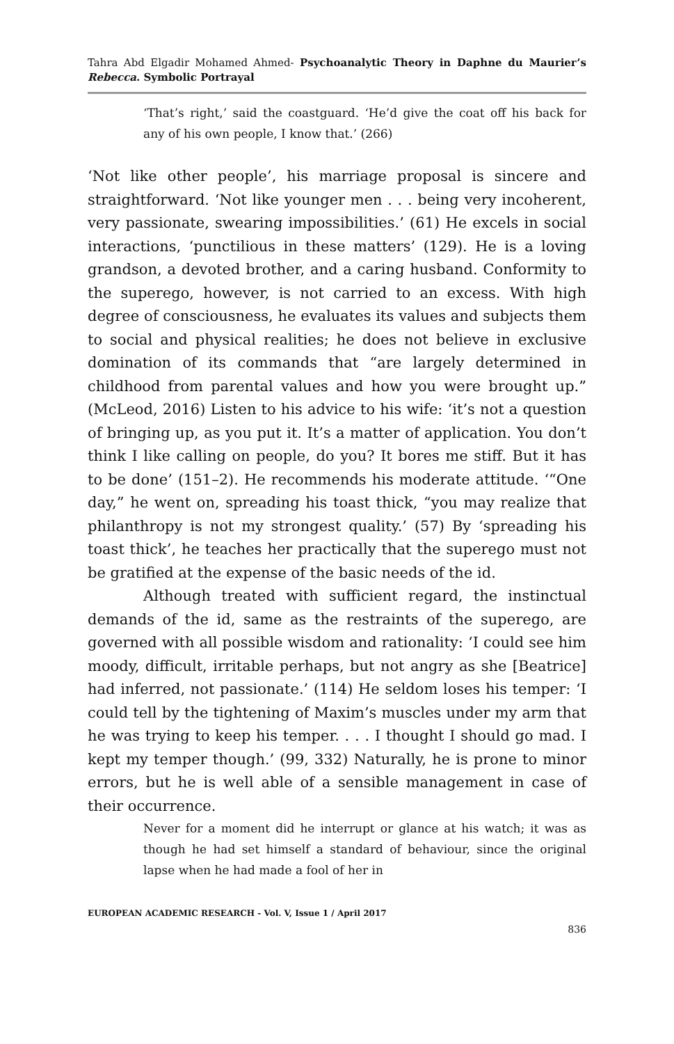Tahra Abd Elgadir Mohamed Ahmed- Psychoanalytic Theory in Daphne du Maurier’s Rebecca. Symbolic Portrayal
‘That’s right,’ said the coastguard. ‘He’d give the coat off his back for any of his own people, I know that.’ (266)
‘Not like other people’, his marriage proposal is sincere and straightforward. ‘Not like younger men . . . being very incoherent, very passionate, swearing impossibilities.’ (61) He excels in social interactions, ‘punctilious in these matters’ (129). He is a loving grandson, a devoted brother, and a caring husband. Conformity to the superego, however, is not carried to an excess. With high degree of consciousness, he evaluates its values and subjects them to social and physical realities; he does not believe in exclusive domination of its commands that “are largely determined in childhood from parental values and how you were brought up.” (McLeod, 2016) Listen to his advice to his wife: ‘it’s not a question of bringing up, as you put it. It’s a matter of application. You don’t think I like calling on people, do you? It bores me stiff. But it has to be done’ (151–2). He recommends his moderate attitude. ‘“One day,” he went on, spreading his toast thick, “you may realize that philanthropy is not my strongest quality.’ (57) By ‘spreading his toast thick’, he teaches her practically that the superego must not be gratified at the expense of the basic needs of the id.
Although treated with sufficient regard, the instinctual demands of the id, same as the restraints of the superego, are governed with all possible wisdom and rationality: ‘I could see him moody, difficult, irritable perhaps, but not angry as she [Beatrice] had inferred, not passionate.’ (114) He seldom loses his temper: ‘I could tell by the tightening of Maxim’s muscles under my arm that he was trying to keep his temper. . . . I thought I should go mad. I kept my temper though.’ (99, 332) Naturally, he is prone to minor errors, but he is well able of a sensible management in case of their occurrence.
Never for a moment did he interrupt or glance at his watch; it was as though he had set himself a standard of behaviour, since the original lapse when he had made a fool of her in
EUROPEAN ACADEMIC RESEARCH - Vol. V, Issue 1 / April 2017
836